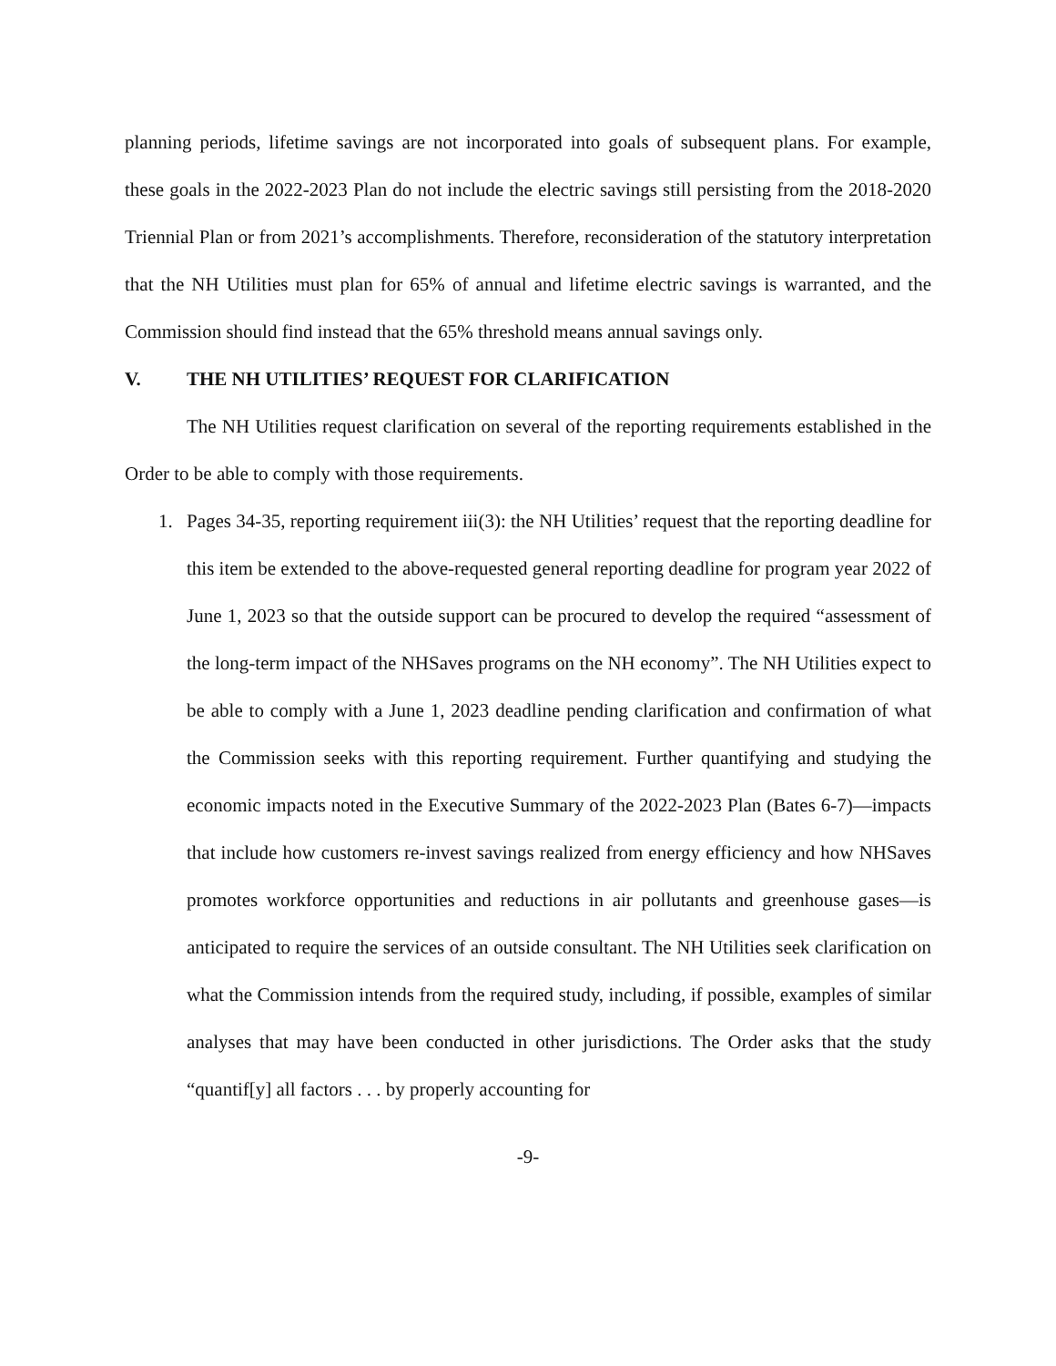planning periods, lifetime savings are not incorporated into goals of subsequent plans. For example, these goals in the 2022-2023 Plan do not include the electric savings still persisting from the 2018-2020 Triennial Plan or from 2021’s accomplishments. Therefore, reconsideration of the statutory interpretation that the NH Utilities must plan for 65% of annual and lifetime electric savings is warranted, and the Commission should find instead that the 65% threshold means annual savings only.
V. THE NH UTILITIES’ REQUEST FOR CLARIFICATION
The NH Utilities request clarification on several of the reporting requirements established in the Order to be able to comply with those requirements.
1. Pages 34-35, reporting requirement iii(3): the NH Utilities’ request that the reporting deadline for this item be extended to the above-requested general reporting deadline for program year 2022 of June 1, 2023 so that the outside support can be procured to develop the required “assessment of the long-term impact of the NHSaves programs on the NH economy”. The NH Utilities expect to be able to comply with a June 1, 2023 deadline pending clarification and confirmation of what the Commission seeks with this reporting requirement. Further quantifying and studying the economic impacts noted in the Executive Summary of the 2022-2023 Plan (Bates 6-7)—impacts that include how customers re-invest savings realized from energy efficiency and how NHSaves promotes workforce opportunities and reductions in air pollutants and greenhouse gases—is anticipated to require the services of an outside consultant. The NH Utilities seek clarification on what the Commission intends from the required study, including, if possible, examples of similar analyses that may have been conducted in other jurisdictions. The Order asks that the study “quantif[y] all factors . . . by properly accounting for
-9-